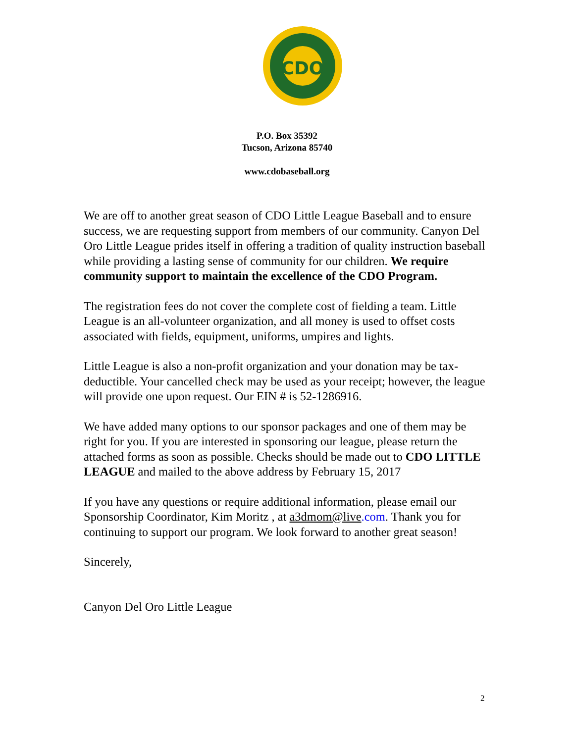CDO
P.O. Box 35392
Tucson, Arizona 85740
www.cdobaseball.org
We are off to another great season of CDO Little League Baseball and to ensure success, we are requesting support from members of our community. Canyon Del Oro Little League prides itself in offering a tradition of quality instruction baseball while providing a lasting sense of community for our children. We require community support to maintain the excellence of the CDO Program.
The registration fees do not cover the complete cost of fielding a team. Little League is an all-volunteer organization, and all money is used to offset costs associated with fields, equipment, uniforms, umpires and lights.
Little League is also a non-profit organization and your donation may be tax-deductible. Your cancelled check may be used as your receipt; however, the league will provide one upon request. Our EIN # is 52-1286916.
We have added many options to our sponsor packages and one of them may be right for you. If you are interested in sponsoring our league, please return the attached forms as soon as possible. Checks should be made out to CDO LITTLE LEAGUE and mailed to the above address by February 15, 2017
If you have any questions or require additional information, please email our Sponsorship Coordinator, Kim Moritz , at a3dmom@live.com. Thank you for continuing to support our program. We look forward to another great season!
Sincerely,
Canyon Del Oro Little League
2